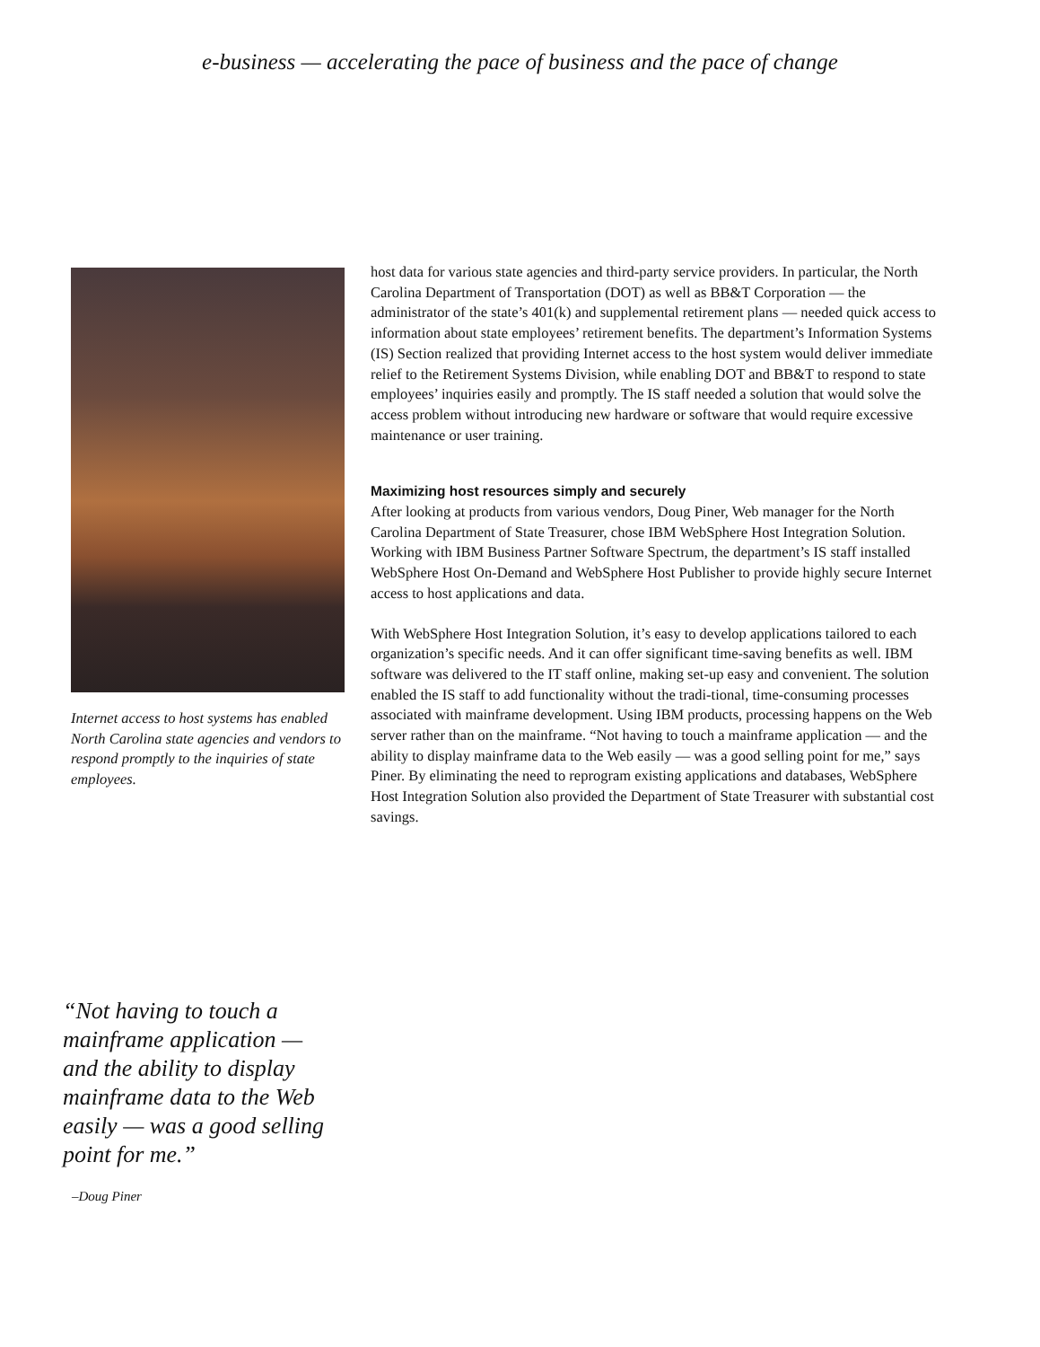e-business — accelerating the pace of business and the pace of change
Internet access to host systems has enabled North Carolina state agencies and vendors to respond promptly to the inquiries of state employees.
host data for various state agencies and third-party service providers. In particular, the North Carolina Department of Transportation (DOT) as well as BB&T Corporation — the administrator of the state’s 401(k) and supplemental retirement plans — needed quick access to information about state employees’ retirement benefits. The department’s Information Systems (IS) Section realized that providing Internet access to the host system would deliver immediate relief to the Retirement Systems Division, while enabling DOT and BB&T to respond to state employees’ inquiries easily and promptly. The IS staff needed a solution that would solve the access problem without introducing new hardware or software that would require excessive maintenance or user training.
Maximizing host resources simply and securely
After looking at products from various vendors, Doug Piner, Web manager for the North Carolina Department of State Treasurer, chose IBM WebSphere Host Integration Solution. Working with IBM Business Partner Software Spectrum, the department’s IS staff installed WebSphere Host On-Demand and WebSphere Host Publisher to provide highly secure Internet access to host applications and data.
With WebSphere Host Integration Solution, it’s easy to develop applications tailored to each organization’s specific needs. And it can offer significant time-saving benefits as well. IBM software was delivered to the IT staff online, making set-up easy and convenient. The solution enabled the IS staff to add functionality without the tradi-tional, time-consuming processes associated with mainframe development. Using IBM products, processing happens on the Web server rather than on the mainframe. “Not having to touch a mainframe application — and the ability to display mainframe data to the Web easily — was a good selling point for me,” says Piner. By eliminating the need to reprogram existing applications and databases, WebSphere Host Integration Solution also provided the Department of State Treasurer with substantial cost savings.
“Not having to touch a mainframe application — and the ability to display mainframe data to the Web easily — was a good selling point for me.”
–Doug Piner